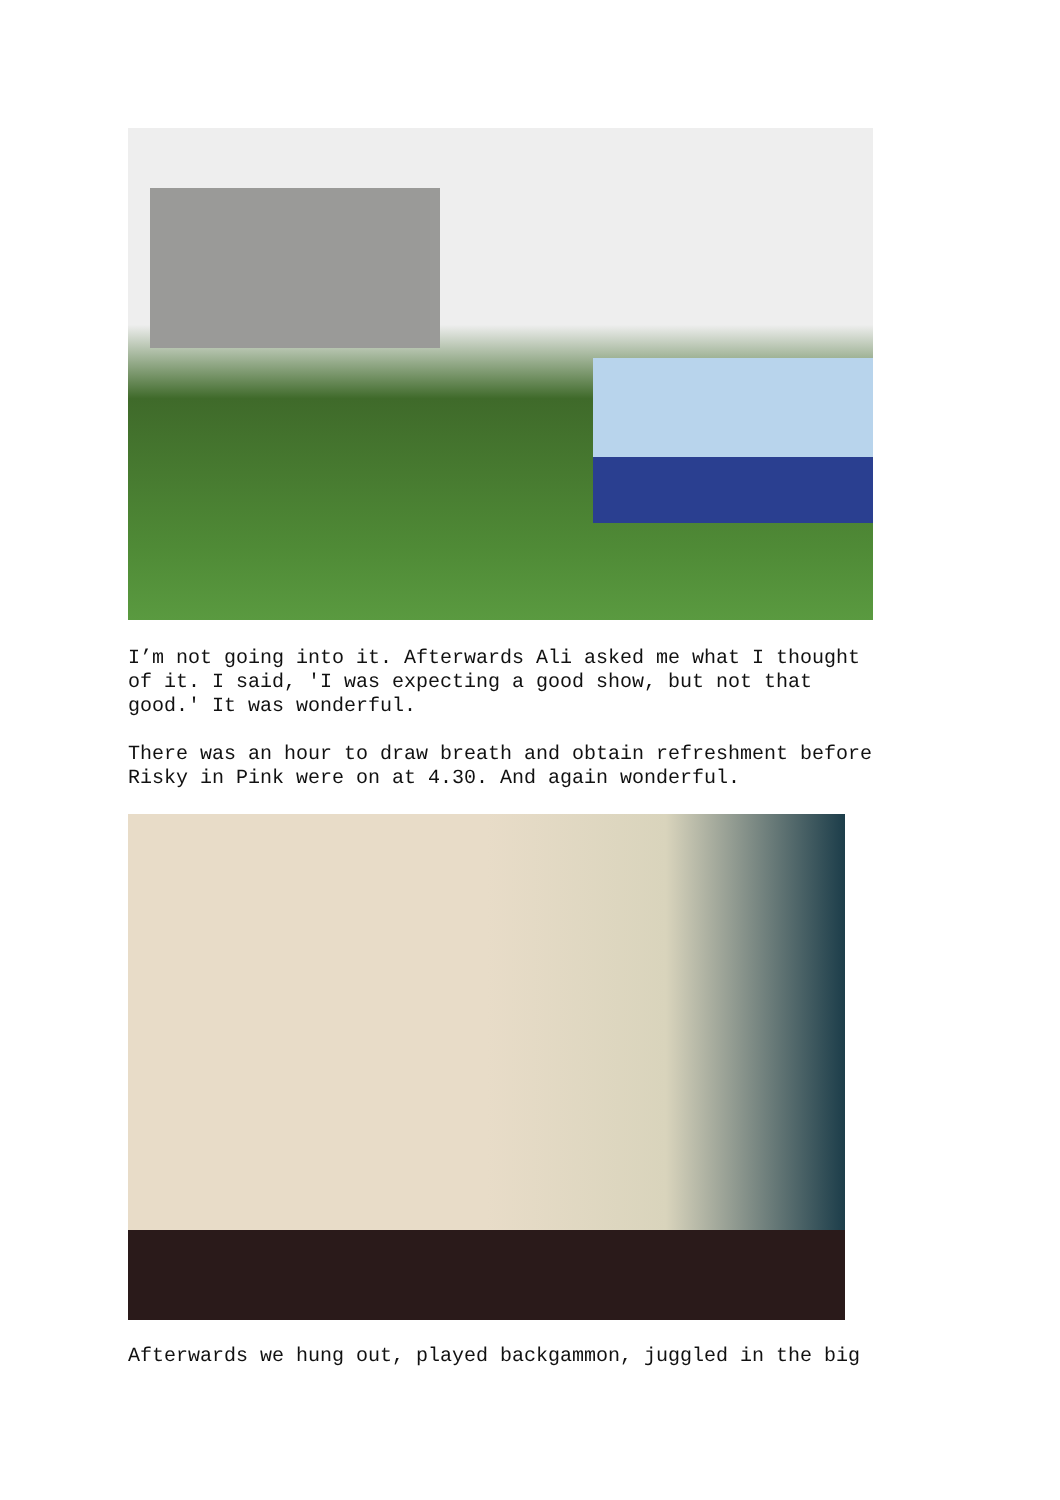I’m not going into it. Afterwards Ali asked me what I thought of it. I said, 'I was expecting a good show, but not that good.' It was wonderful.
There was an hour to draw breath and obtain refreshment before Risky in Pink were on at 4.30. And again wonderful.
Afterwards we hung out, played backgammon, juggled in the big